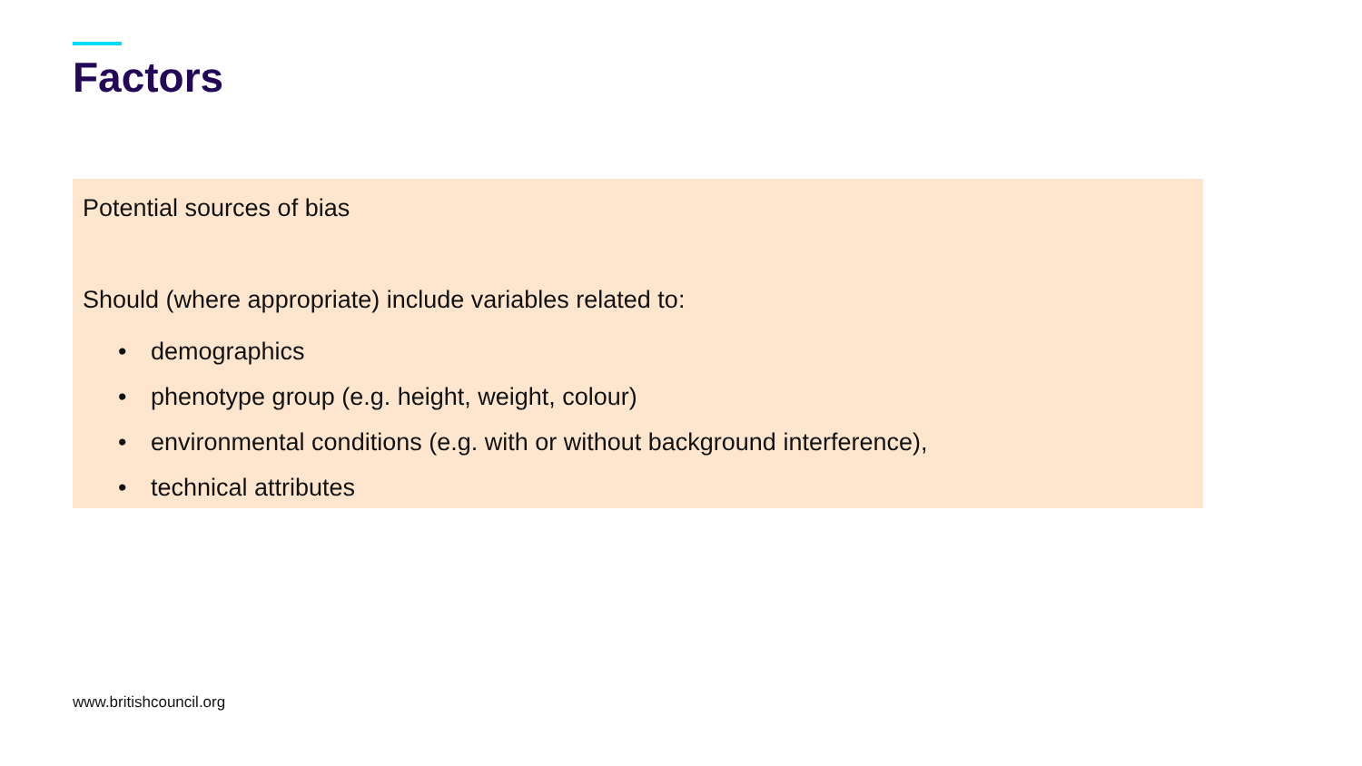Factors
Potential sources of bias
Should (where appropriate) include variables related to:
• demographics
• phenotype group (e.g. height, weight, colour)
• environmental conditions (e.g. with or without background interference),
• technical attributes
www.britishcouncil.org